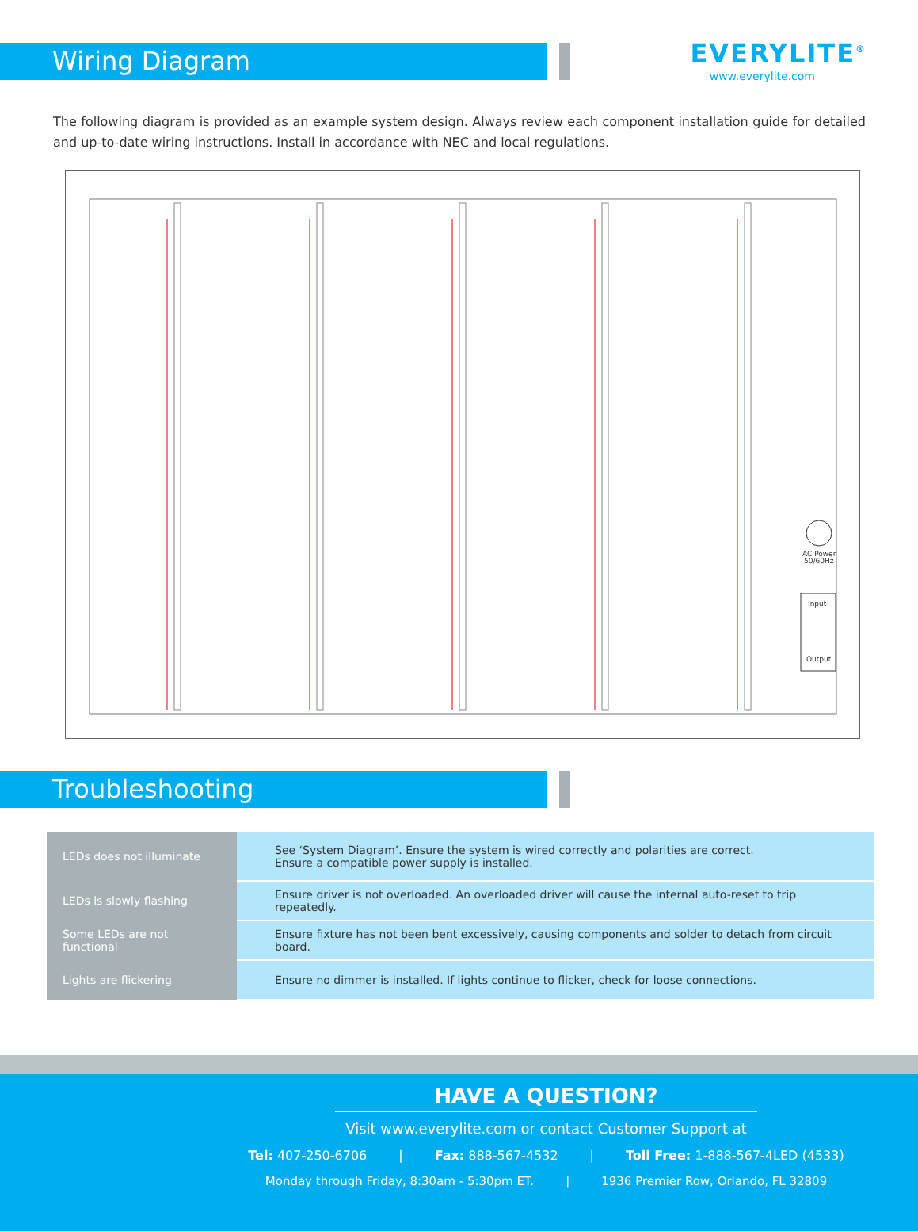Wiring Diagram
EVERYLITE<sup>®</sup>
www.everylite.com
The following diagram is provided as an example system design. Always review each component installation guide for detailed and up-to-date wiring instructions. Install in accordance with NEC and local regulations.
AC Power
50/60Hz
Input
Output
Troubleshooting
| LEDs does not illuminate | See ‘System Diagram’. Ensure the system is wired correctly and polarities are correct. Ensure a compatible power supply is installed. |
| LEDs is slowly flashing | Ensure driver is not overloaded. An overloaded driver will cause the internal auto-reset to trip repeatedly. |
| Some LEDs are not functional | Ensure fixture has not been bent excessively, causing components and solder to detach from circuit board. |
| Lights are flickering | Ensure no dimmer is installed. If lights continue to flicker, check for loose connections. |
HAVE A QUESTION?
Visit www.everylite.com or contact Customer Support at
Tel: 407-250-6706 | Fax: 888-567-4532 | Toll Free: 1-888-567-4LED (4533)
Monday through Friday, 8:30am - 5:30pm ET. | 1936 Premier Row, Orlando, FL 32809